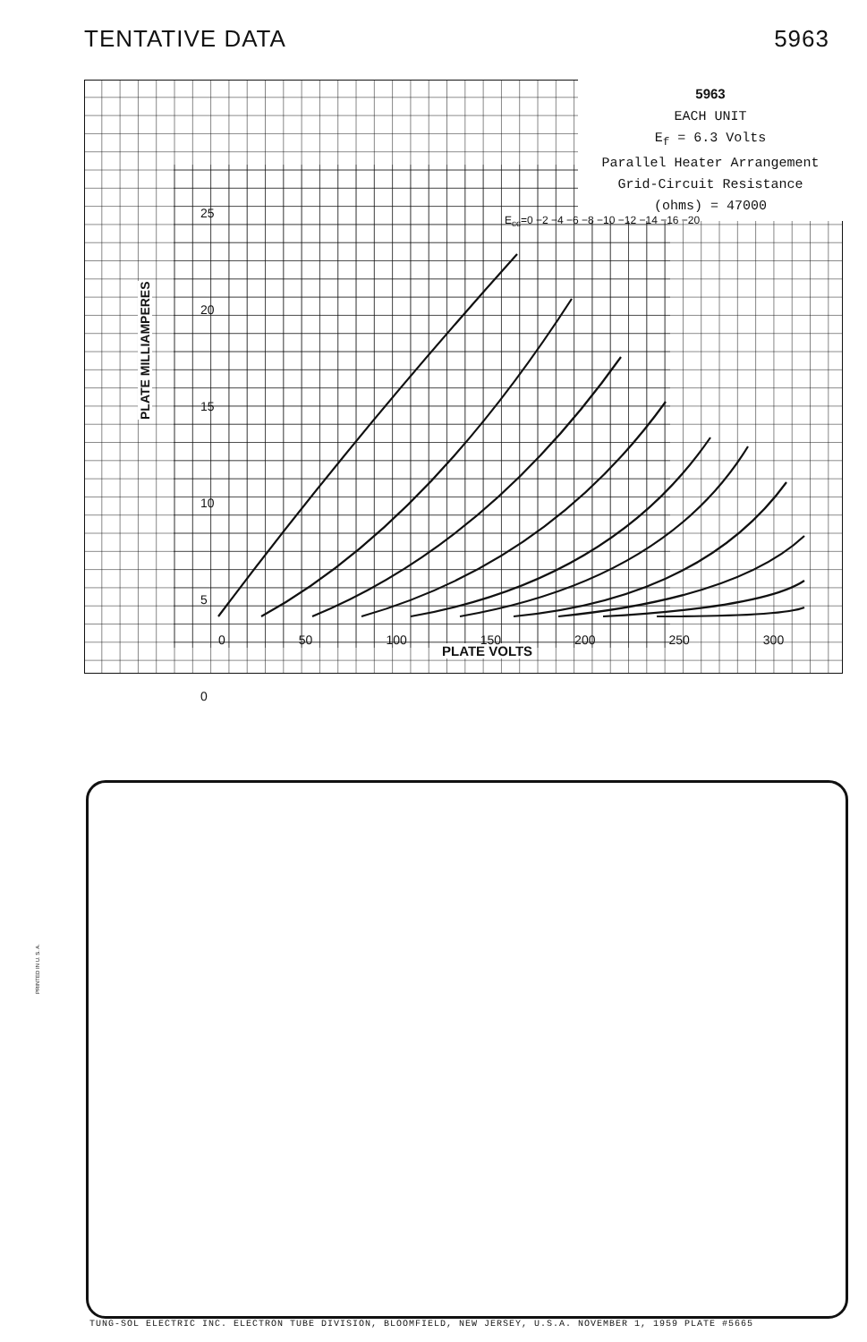TENTATIVE DATA 5963
5963
EACH UNIT
E<sub>f</sub> = 6.3 Volts
Parallel Heater Arrangement
Grid-Circuit Resistance
(ohms) = 47000
PLATE MILLIAMPERES
PLATE VOLTS
25
20
15
10
5
0
0 50 100 150 200 250 300
E<sub>cc</sub>=0 −2 −4 −6 −8 −10 −12 −14 −16 −20
PRINTED IN U. S. A.
TUNG-SOL ELECTRIC INC. ELECTRON TUBE DIVISION, BLOOMFIELD, NEW JERSEY, U.S.A. NOVEMBER 1, 1959 PLATE #5665